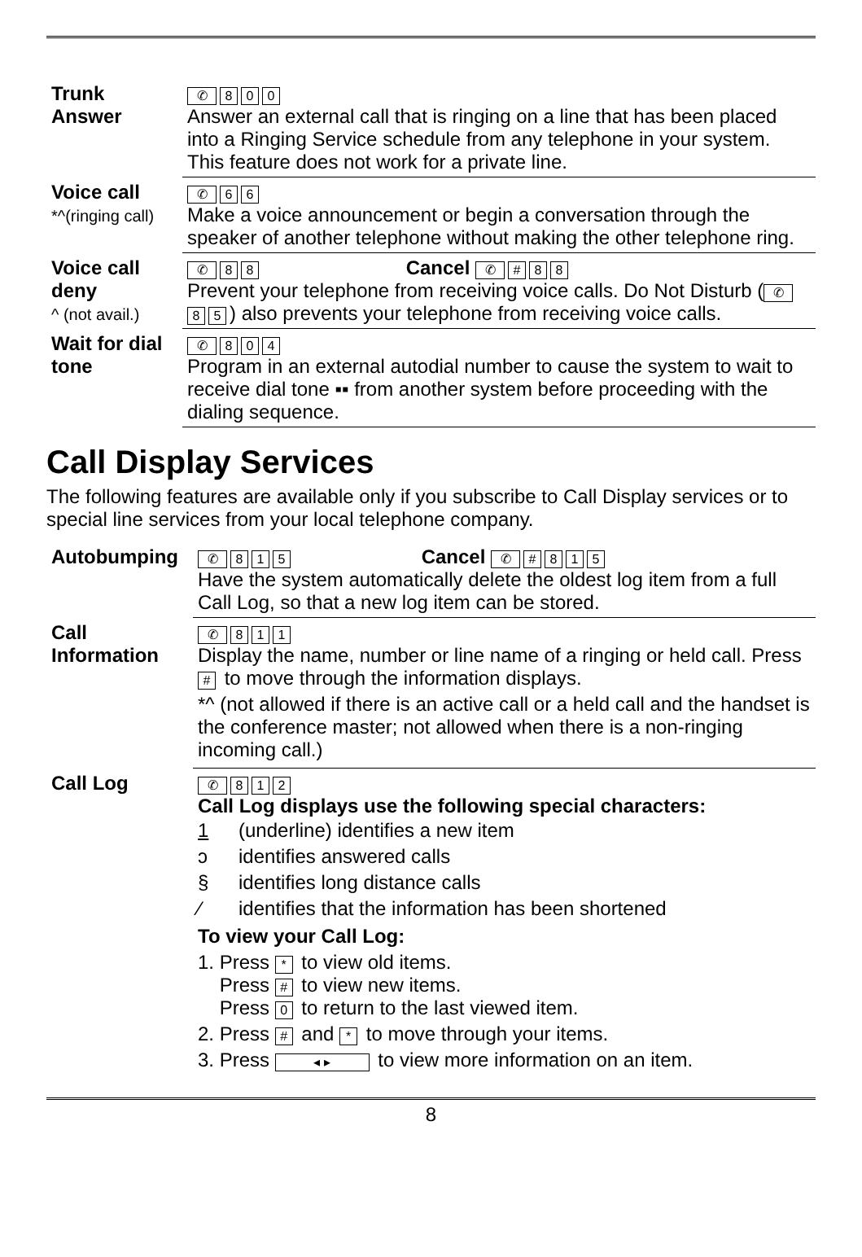| Trunk Answer | ✆ 8 0 0 Answer an external call that is ringing on a line that has been placed into a Ringing Service schedule from any telephone in your system. This feature does not work for a private line. |
| Voice call *^(ringing call) | ✆ 6 6 Make a voice announcement or begin a conversation through the speaker of another telephone without making the other telephone ring. |
| Voice call deny ^ (not avail.) | ✆ 8 8 Cancel ✆ # 8 8 Prevent your telephone from receiving voice calls. Do Not Disturb ( ✆ 8 5 ) also prevents your telephone from receiving voice calls. |
| Wait for dial tone | ✆ 8 0 4 Program in an external autodial number to cause the system to wait to receive dial tone ▪▪ from another system before proceeding with the dialing sequence. |
Call Display Services
The following features are available only if you subscribe to Call Display services or to special line services from your local telephone company.
| Autobumping | ✆ 8 1 5 Cancel ✆ # 8 1 5 Have the system automatically delete the oldest log item from a full Call Log, so that a new log item can be stored. |
| Call Information | ✆ 8 1 1 Display the name, number or line name of a ringing or held call. Press # to move through the information displays. *^ (not allowed if there is an active call or a held call and the handset is the conference master; not allowed when there is a non-ringing incoming call.) |
| Call Log | ✆ 8 1 2 Call Log displays use the following special characters: / 1 / (underline) identifies a new item / / ɔ / identifies answered calls / / § / identifies long distance calls / / ⁄ / identifies that the information has been shortened / To view your Call Log: 1. Press * to view old items. Press # to view new items. Press 0 to return to the last viewed item. 2. Press # and * to move through your items. 3. Press ◂ ▸ to view more information on an item. |
8